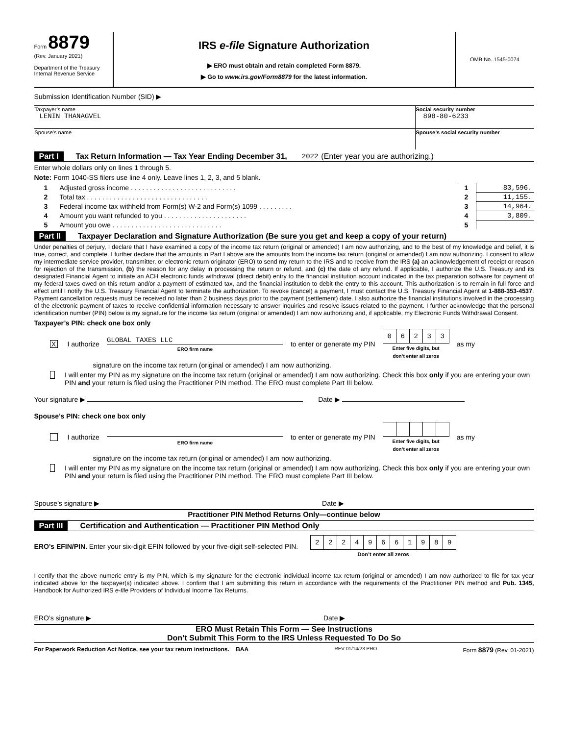Form 8879
(Rev. January 2021)
Department of the Treasury
Internal Revenue Service
IRS e-file Signature Authorization
▶ ERO must obtain and retain completed Form 8879.
▶ Go to www.irs.gov/Form8879 for the latest information.
OMB No. 1545-0074
Submission Identification Number (SID) ▶
| Taxpayer’s name LENIN THANAGVEL | Social security number 898-80-6233 |
| Spouse’s name | Spouse’s social security number |
Part I Tax Return Information — Tax Year Ending December 31, 2022 (Enter year you are authorizing.)
Enter whole dollars only on lines 1 through 5.
Note: Form 1040-SS filers use line 4 only. Leave lines 1, 2, 3, and 5 blank.
| 1 | Adjusted gross income . . . . . . . . . . . . . . . . . . . . . . . . . . . . | 1 | 83,596. |
| 2 | Total tax . . . . . . . . . . . . . . . . . . . . . . . . . . . . . . . . | 2 | 11,155. |
| 3 | Federal income tax withheld from Form(s) W-2 and Form(s) 1099 . . . . . . . . . | 3 | 14,964. |
| 4 | Amount you want refunded to you . . . . . . . . . . . . . . . . . . . . . . | 4 | 3,809. |
| 5 | Amount you owe . . . . . . . . . . . . . . . . . . . . . . . . . . . . . | 5 | |
Part II Taxpayer Declaration and Signature Authorization (Be sure you get and keep a copy of your return)
Under penalties of perjury, I declare that I have examined a copy of the income tax return (original or amended) I am now authorizing, and to the best of my knowledge and belief, it is true, correct, and complete. I further declare that the amounts in Part I above are the amounts from the income tax return (original or amended) I am now authorizing. I consent to allow my intermediate service provider, transmitter, or electronic return originator (ERO) to send my return to the IRS and to receive from the IRS (a) an acknowledgement of receipt or reason for rejection of the transmission, (b) the reason for any delay in processing the return or refund, and (c) the date of any refund. If applicable, I authorize the U.S. Treasury and its designated Financial Agent to initiate an ACH electronic funds withdrawal (direct debit) entry to the financial institution account indicated in the tax preparation software for payment of my federal taxes owed on this return and/or a payment of estimated tax, and the financial institution to debit the entry to this account. This authorization is to remain in full force and effect until I notify the U.S. Treasury Financial Agent to terminate the authorization. To revoke (cancel) a payment, I must contact the U.S. Treasury Financial Agent at 1-888-353-4537. Payment cancellation requests must be received no later than 2 business days prior to the payment (settlement) date. I also authorize the financial institutions involved in the processing of the electronic payment of taxes to receive confidential information necessary to answer inquiries and resolve issues related to the payment. I further acknowledge that the personal identification number (PIN) below is my signature for the income tax return (original or amended) I am now authorizing and, if applicable, my Electronic Funds Withdrawal Consent.
Taxpayer’s PIN: check one box only
X I authorize GLOBAL TAXES LLC
ERO firm name to enter or generate my PIN
| 0 | 6 | 2 | 3 | 3 |
Enter five digits, but
don’t enter all zeros as my
signature on the income tax return (original or amended) I am now authorizing.
I will enter my PIN as my signature on the income tax return (original or amended) I am now authorizing. Check this box only if you are entering your own PIN and your return is filed using the Practitioner PIN method. The ERO must complete Part III below.
Your signature ▶ Date ▶
Spouse’s PIN: check one box only
I authorize
ERO firm name to enter or generate my PIN Enter five digits, but
don’t enter all zeros as my
signature on the income tax return (original or amended) I am now authorizing.
I will enter my PIN as my signature on the income tax return (original or amended) I am now authorizing. Check this box only if you are entering your own PIN and your return is filed using the Practitioner PIN method. The ERO must complete Part III below.
Spouse’s signature ▶ Date ▶
Practitioner PIN Method Returns Only—continue below
Part III Certification and Authentication — Practitioner PIN Method Only
ERO’s EFIN/PIN. Enter your six-digit EFIN followed by your five-digit self-selected PIN.
| 2 | 2 | 2 | 4 | 9 | 6 | 6 | 1 | 9 | 8 | 9 |
Don’t enter all zeros
I certify that the above numeric entry is my PIN, which is my signature for the electronic individual income tax return (original or amended) I am now authorized to file for tax year indicated above for the taxpayer(s) indicated above. I confirm that I am submitting this return in accordance with the requirements of the Practitioner PIN method and Pub. 1345, Handbook for Authorized IRS e-file Providers of Individual Income Tax Returns.
ERO’s signature ▶ Date ▶
ERO Must Retain This Form — See Instructions
Don’t Submit This Form to the IRS Unless Requested To Do So
For Paperwork Reduction Act Notice, see your tax return instructions. BAA REV 01/14/23 PRO Form 8879 (Rev. 01-2021)